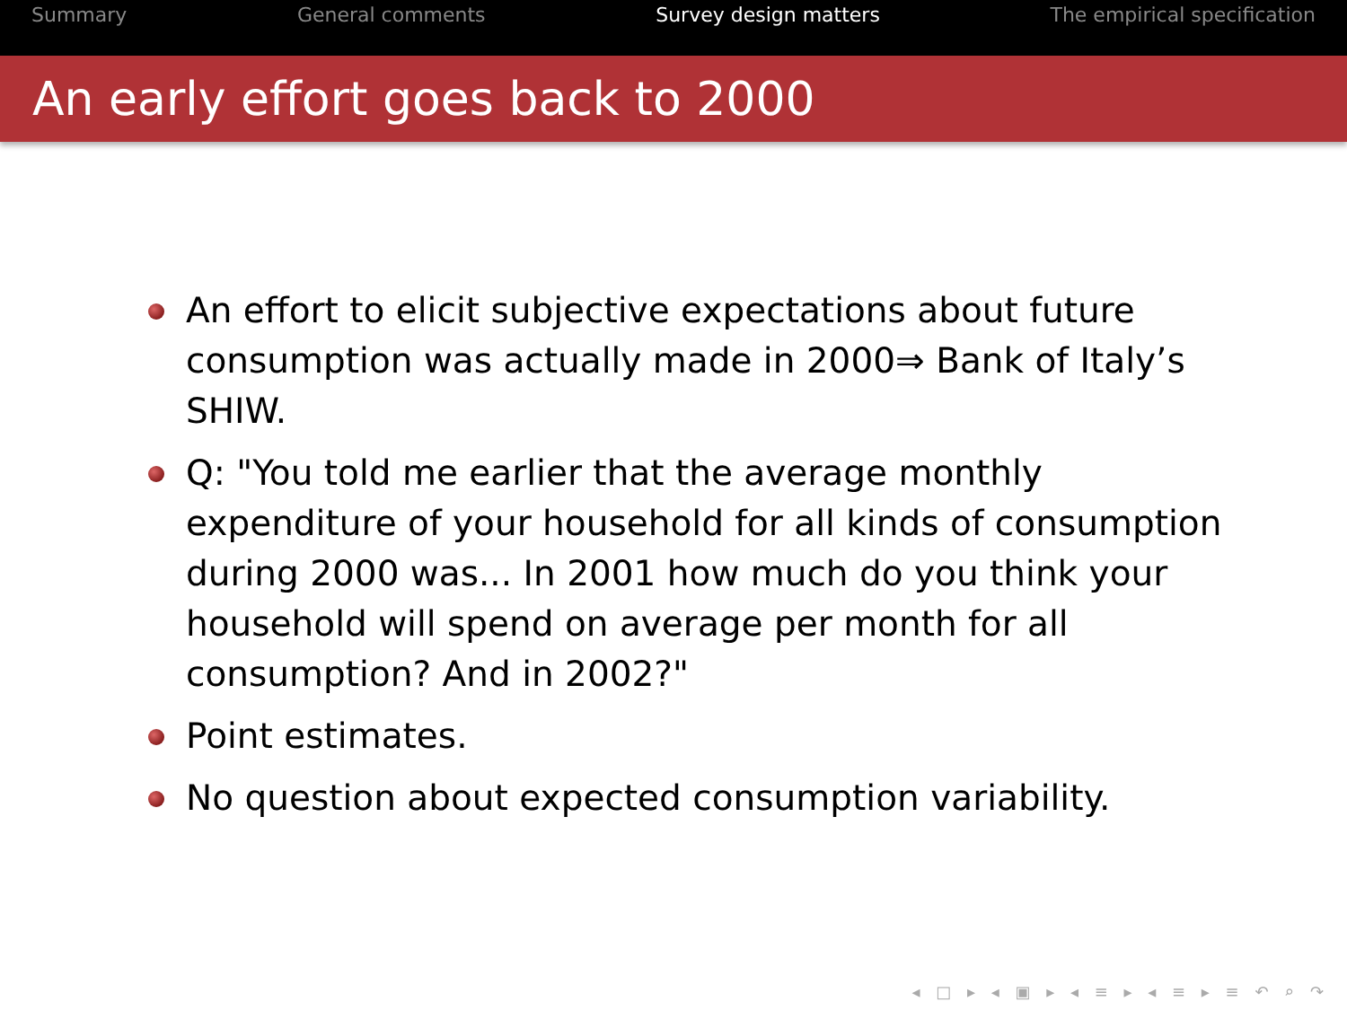Summary General comments Survey design matters The empirical specification
An early effort goes back to 2000
An effort to elicit subjective expectations about future consumption was actually made in 2000⇒ Bank of Italy’s SHIW.
Q: "You told me earlier that the average monthly expenditure of your household for all kinds of consumption during 2000 was... In 2001 how much do you think your household will spend on average per month for all consumption? And in 2002?"
Point estimates.
No question about expected consumption variability.
◂ □ ▸ ◂ ▣ ▸ ◂ ≡ ▸ ◂ ≡ ▸ ≡ ↶ ⌕ ↷